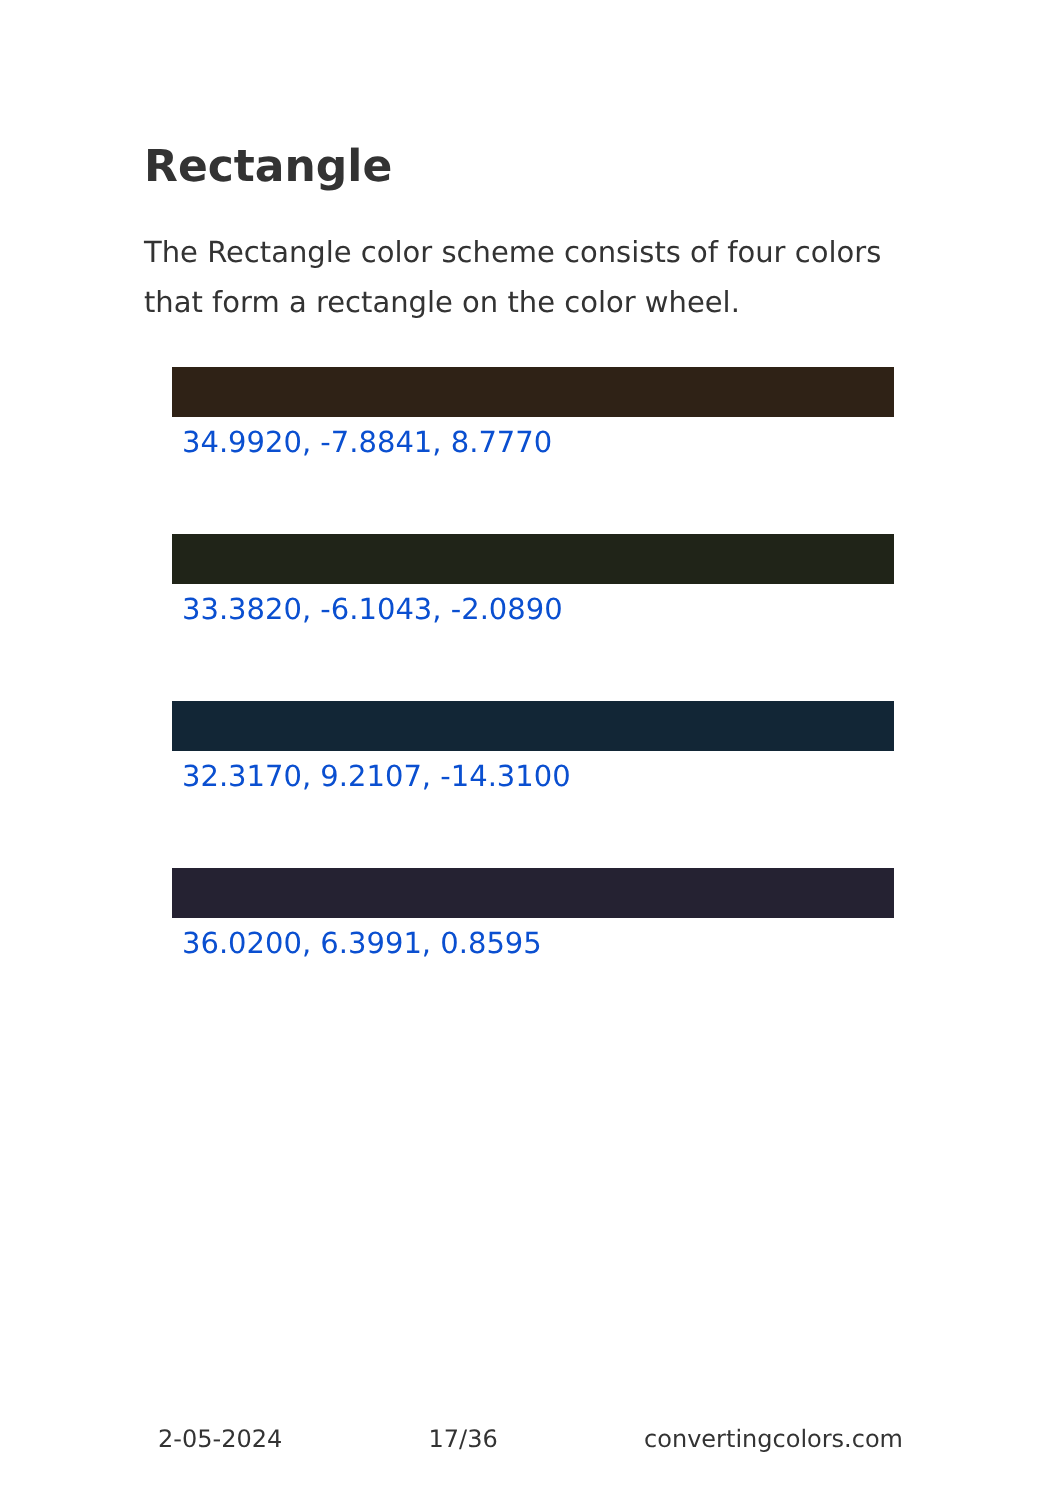Rectangle
The Rectangle color scheme consists of four colors that form a rectangle on the color wheel.
34.9920, -7.8841, 8.7770
33.3820, -6.1043, -2.0890
32.3170, 9.2107, -14.3100
36.0200, 6.3991, 0.8595
2-05-2024 17/36 convertingcolors.com